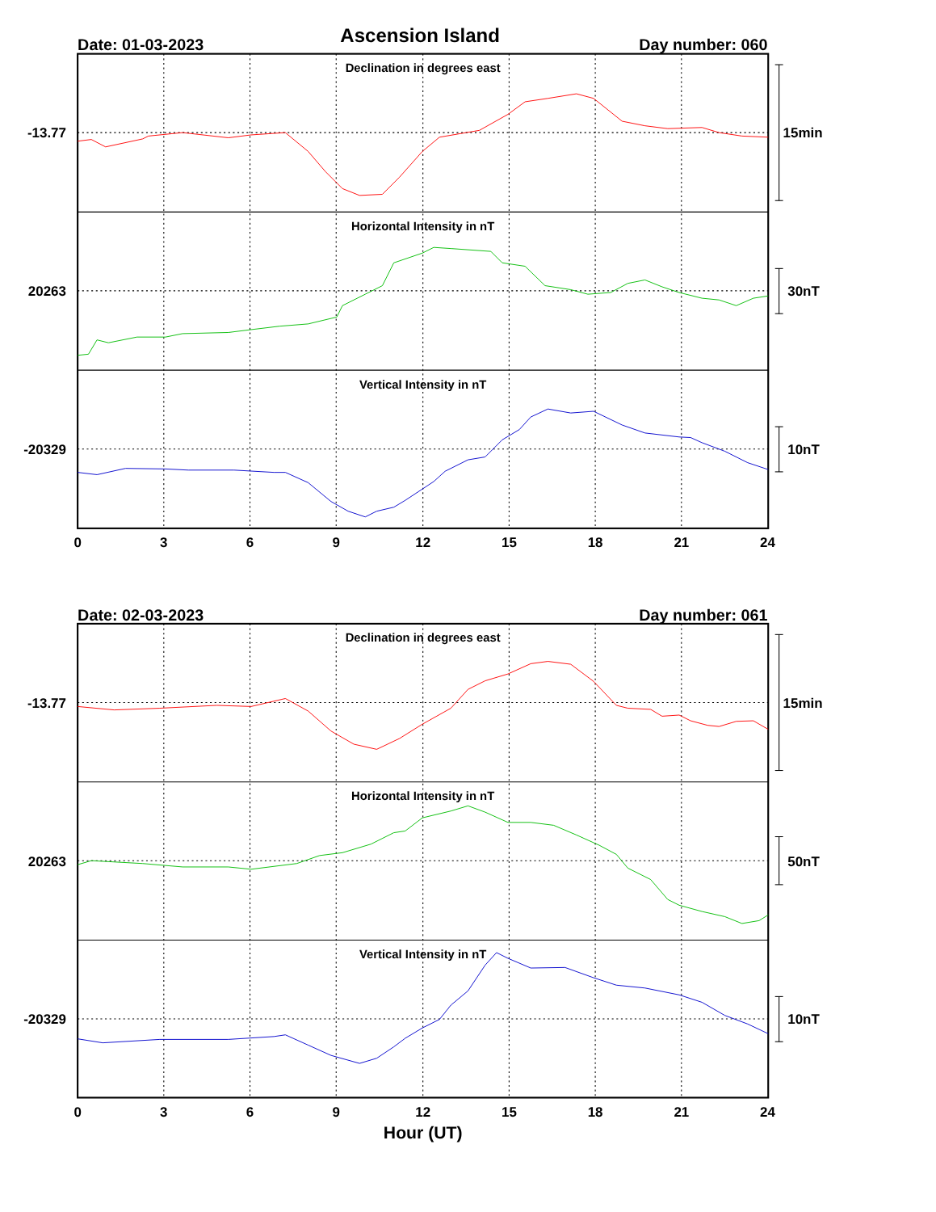Ascension Island
Date: 01-03-2023
Day number: 060
Declination in degrees east
Horizontal Intensity in nT
Vertical Intensity in nT
-13.77
20263
-20329
15min
30nT
10nT
0
3
6
9
12
15
18
21
24
Date: 02-03-2023
Day number: 061
Declination in degrees east
Horizontal Intensity in nT
Vertical Intensity in nT
-13.77
20263
-20329
15min
50nT
10nT
0
3
6
9
12
15
18
21
24
Hour (UT)